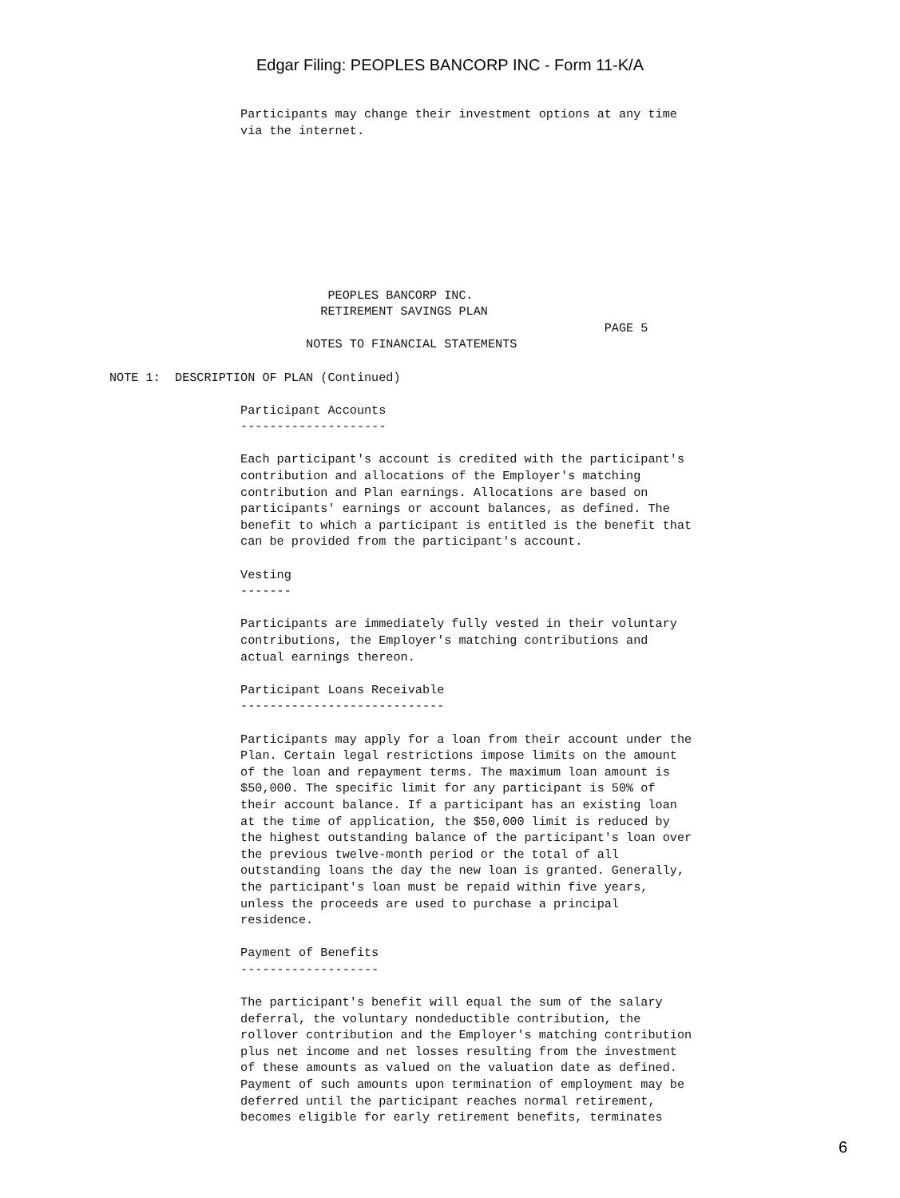Edgar Filing: PEOPLES BANCORP INC - Form 11-K/A
                  Participants may change their investment options at any time
                  via the internet.









                              PEOPLES BANCORP INC.
                             RETIREMENT SAVINGS PLAN
                                                                    PAGE 5
                           NOTES TO FINANCIAL STATEMENTS

NOTE 1:  DESCRIPTION OF PLAN (Continued)

                  Participant Accounts
                  --------------------

                  Each participant's account is credited with the participant's
                  contribution and allocations of the Employer's matching
                  contribution and Plan earnings. Allocations are based on
                  participants' earnings or account balances, as defined. The
                  benefit to which a participant is entitled is the benefit that
                  can be provided from the participant's account.

                  Vesting
                  -------

                  Participants are immediately fully vested in their voluntary
                  contributions, the Employer's matching contributions and
                  actual earnings thereon.

                  Participant Loans Receivable
                  ----------------------------

                  Participants may apply for a loan from their account under the
                  Plan. Certain legal restrictions impose limits on the amount
                  of the loan and repayment terms. The maximum loan amount is
                  $50,000. The specific limit for any participant is 50% of
                  their account balance. If a participant has an existing loan
                  at the time of application, the $50,000 limit is reduced by
                  the highest outstanding balance of the participant's loan over
                  the previous twelve-month period or the total of all
                  outstanding loans the day the new loan is granted. Generally,
                  the participant's loan must be repaid within five years,
                  unless the proceeds are used to purchase a principal
                  residence.

                  Payment of Benefits
                  -------------------

                  The participant's benefit will equal the sum of the salary
                  deferral, the voluntary nondeductible contribution, the
                  rollover contribution and the Employer's matching contribution
                  plus net income and net losses resulting from the investment
                  of these amounts as valued on the valuation date as defined.
                  Payment of such amounts upon termination of employment may be
                  deferred until the participant reaches normal retirement,
                  becomes eligible for early retirement benefits, terminates
6